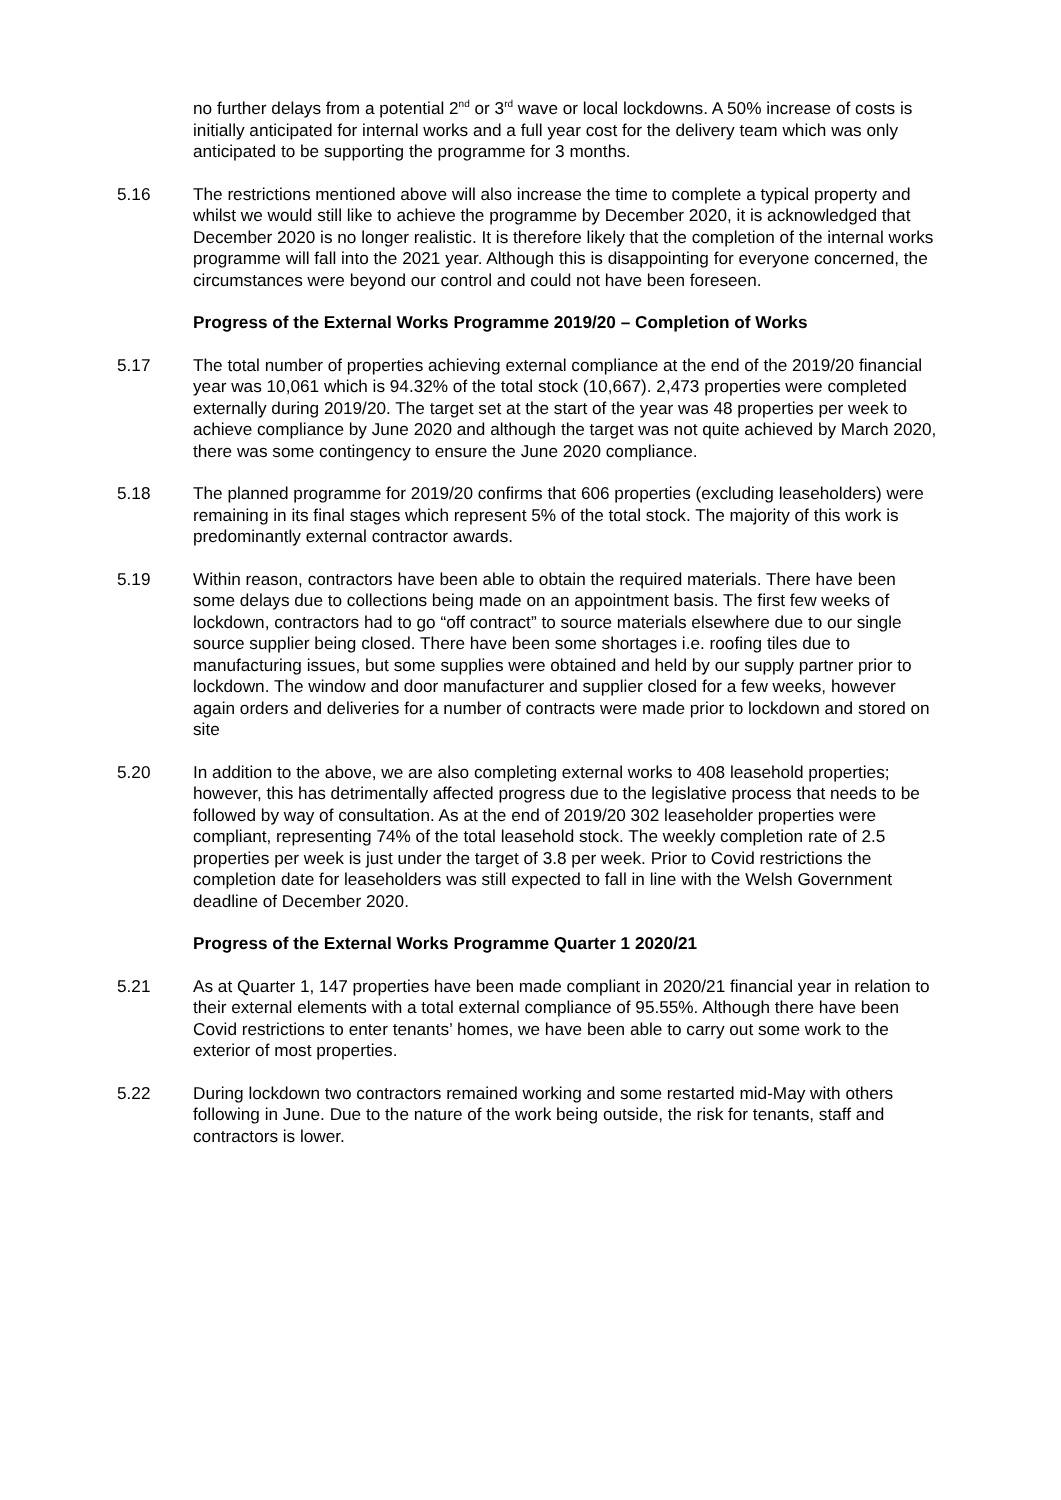no further delays from a potential 2<sup>nd</sup> or 3<sup>rd</sup> wave or local lockdowns. A 50% increase of costs is initially anticipated for internal works and a full year cost for the delivery team which was only anticipated to be supporting the programme for 3 months.
5.16 The restrictions mentioned above will also increase the time to complete a typical property and whilst we would still like to achieve the programme by December 2020, it is acknowledged that December 2020 is no longer realistic. It is therefore likely that the completion of the internal works programme will fall into the 2021 year. Although this is disappointing for everyone concerned, the circumstances were beyond our control and could not have been foreseen.
Progress of the External Works Programme 2019/20 – Completion of Works
5.17 The total number of properties achieving external compliance at the end of the 2019/20 financial year was 10,061 which is 94.32% of the total stock (10,667). 2,473 properties were completed externally during 2019/20. The target set at the start of the year was 48 properties per week to achieve compliance by June 2020 and although the target was not quite achieved by March 2020, there was some contingency to ensure the June 2020 compliance.
5.18 The planned programme for 2019/20 confirms that 606 properties (excluding leaseholders) were remaining in its final stages which represent 5% of the total stock. The majority of this work is predominantly external contractor awards.
5.19 Within reason, contractors have been able to obtain the required materials. There have been some delays due to collections being made on an appointment basis. The first few weeks of lockdown, contractors had to go “off contract” to source materials elsewhere due to our single source supplier being closed. There have been some shortages i.e. roofing tiles due to manufacturing issues, but some supplies were obtained and held by our supply partner prior to lockdown. The window and door manufacturer and supplier closed for a few weeks, however again orders and deliveries for a number of contracts were made prior to lockdown and stored on site
5.20 In addition to the above, we are also completing external works to 408 leasehold properties; however, this has detrimentally affected progress due to the legislative process that needs to be followed by way of consultation. As at the end of 2019/20 302 leaseholder properties were compliant, representing 74% of the total leasehold stock. The weekly completion rate of 2.5 properties per week is just under the target of 3.8 per week. Prior to Covid restrictions the completion date for leaseholders was still expected to fall in line with the Welsh Government deadline of December 2020.
Progress of the External Works Programme Quarter 1 2020/21
5.21 As at Quarter 1, 147 properties have been made compliant in 2020/21 financial year in relation to their external elements with a total external compliance of 95.55%. Although there have been Covid restrictions to enter tenants’ homes, we have been able to carry out some work to the exterior of most properties.
5.22 During lockdown two contractors remained working and some restarted mid-May with others following in June. Due to the nature of the work being outside, the risk for tenants, staff and contractors is lower.